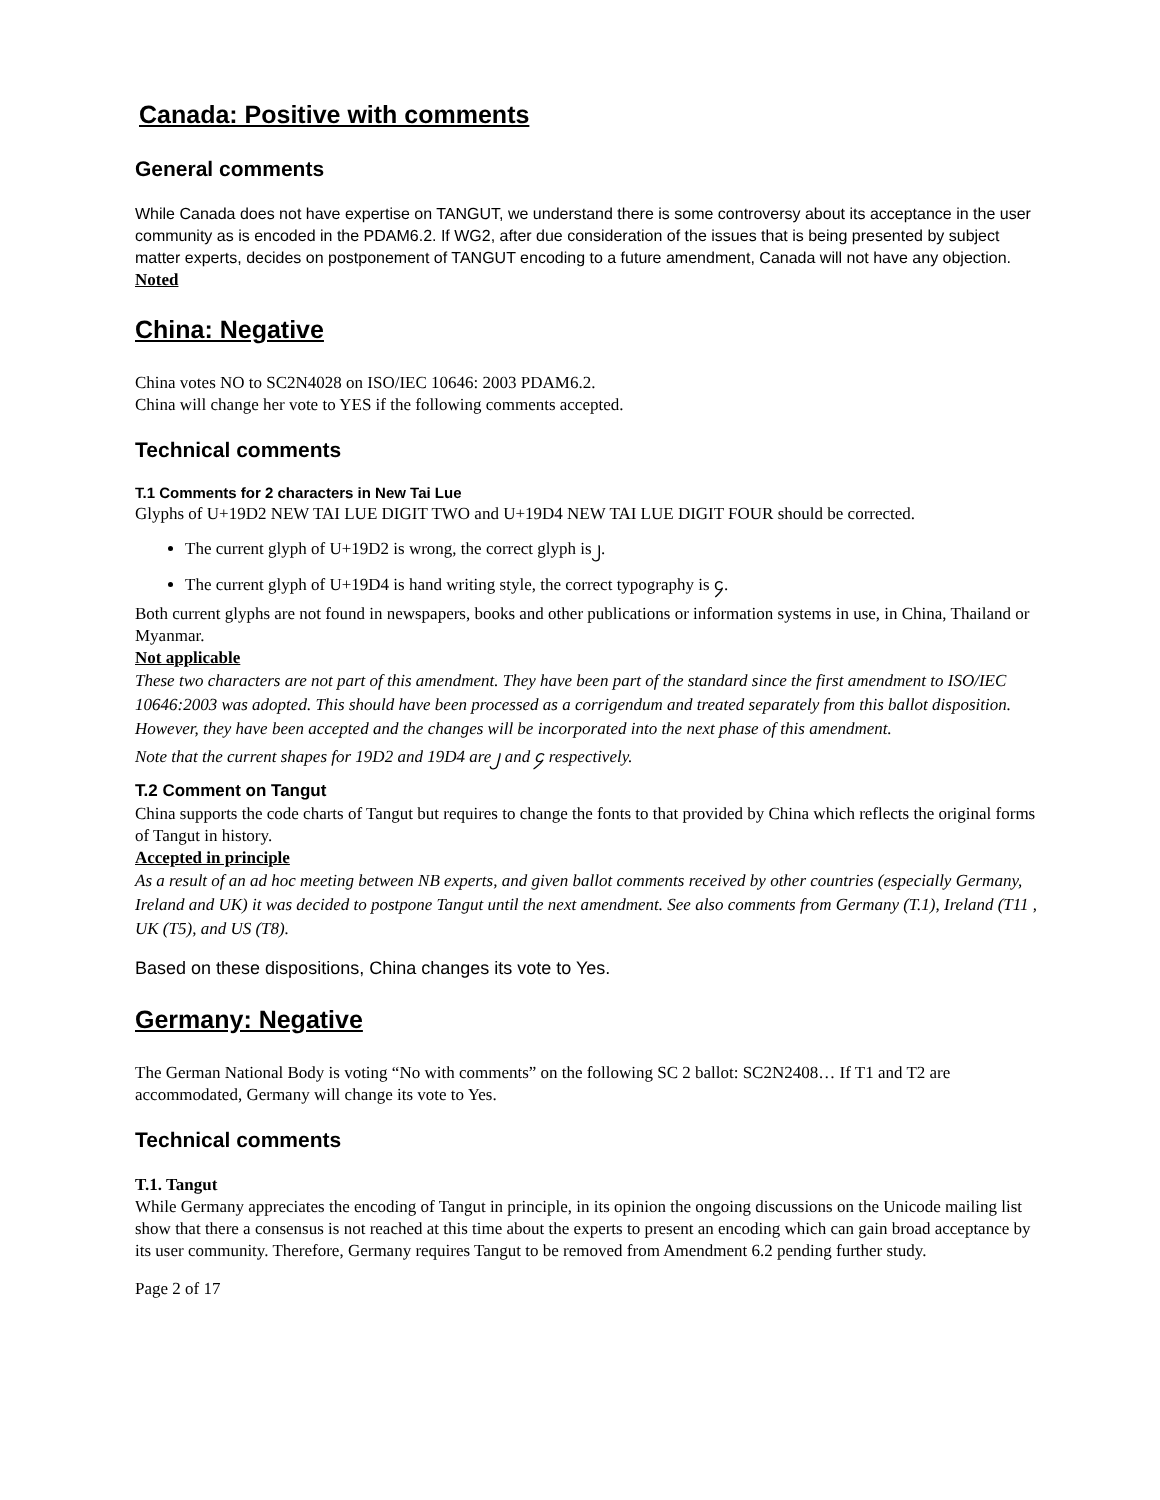Canada: Positive with comments
General comments
While Canada does not have expertise on TANGUT, we understand there is some controversy about its acceptance in the user community as is encoded in the PDAM6.2. If WG2, after due consideration of the issues that is being presented by subject matter experts, decides on postponement of TANGUT encoding to a future amendment, Canada will not have any objection.
Noted
China: Negative
China votes NO to SC2N4028 on ISO/IEC 10646: 2003 PDAM6.2.
China will change her vote to YES if the following comments accepted.
Technical comments
T.1 Comments for 2 characters in New Tai Lue
Glyphs of U+19D2 NEW TAI LUE DIGIT TWO and U+19D4 NEW TAI LUE DIGIT FOUR should be corrected.
The current glyph of U+19D2 is wrong, the correct glyph is ᧒.
The current glyph of U+19D4 is hand writing style, the correct typography is ᧔.
Both current glyphs are not found in newspapers, books and other publications or information systems in use, in China, Thailand or Myanmar.
Not applicable
These two characters are not part of this amendment. They have been part of the standard since the first amendment to ISO/IEC 10646:2003 was adopted. This should have been processed as a corrigendum and treated separately from this ballot disposition. However, they have been accepted and the changes will be incorporated into the next phase of this amendment.
Note that the current shapes for 19D2 and 19D4 are ᧒ and ᧔ respectively.
T.2 Comment on Tangut
China supports the code charts of Tangut but requires to change the fonts to that provided by China which reflects the original forms of Tangut in history.
Accepted in principle
As a result of an ad hoc meeting between NB experts, and given ballot comments received by other countries (especially Germany, Ireland and UK) it was decided to postpone Tangut until the next amendment. See also comments from Germany (T.1), Ireland (T11 , UK (T5), and US (T8).
Based on these dispositions, China changes its vote to Yes.
Germany: Negative
The German National Body is voting “No with comments” on the following SC 2 ballot: SC2N2408… If T1 and T2 are accommodated, Germany will change its vote to Yes.
Technical comments
T.1. Tangut
While Germany appreciates the encoding of Tangut in principle, in its opinion the ongoing discussions on the Unicode mailing list show that there a consensus is not reached at this time about the experts to present an encoding which can gain broad acceptance by its user community. Therefore, Germany requires Tangut to be removed from Amendment 6.2 pending further study.
Page 2 of 17